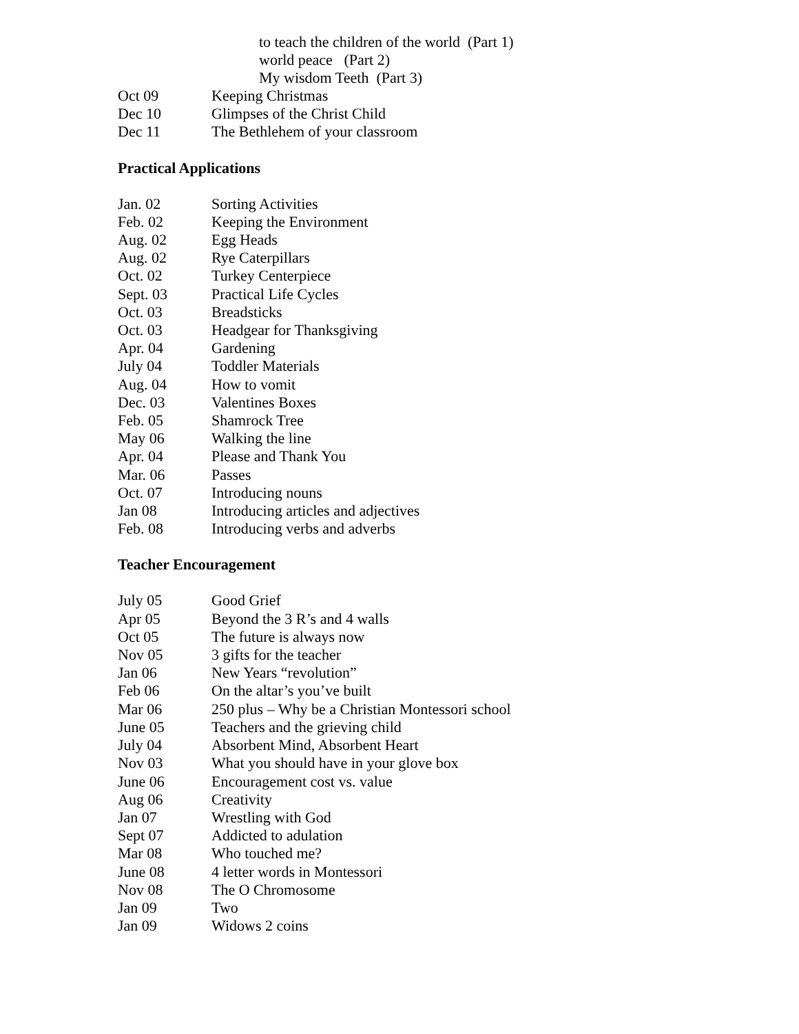to teach the children of the world (Part 1)
world peace (Part 2)
My wisdom Teeth (Part 3)
| Oct 09 | Keeping Christmas |
| Dec 10 | Glimpses of the Christ Child |
| Dec 11 | The Bethlehem of your classroom |
Practical Applications
| Jan. 02 | Sorting Activities |
| Feb. 02 | Keeping the Environment |
| Aug. 02 | Egg Heads |
| Aug. 02 | Rye Caterpillars |
| Oct. 02 | Turkey Centerpiece |
| Sept. 03 | Practical Life Cycles |
| Oct. 03 | Breadsticks |
| Oct. 03 | Headgear for Thanksgiving |
| Apr. 04 | Gardening |
| July 04 | Toddler Materials |
| Aug. 04 | How to vomit |
| Dec. 03 | Valentines Boxes |
| Feb. 05 | Shamrock Tree |
| May 06 | Walking the line |
| Apr. 04 | Please and Thank You |
| Mar. 06 | Passes |
| Oct. 07 | Introducing nouns |
| Jan 08 | Introducing articles and adjectives |
| Feb. 08 | Introducing verbs and adverbs |
Teacher Encouragement
| July 05 | Good Grief |
| Apr 05 | Beyond the 3 R’s and 4 walls |
| Oct 05 | The future is always now |
| Nov 05 | 3 gifts for the teacher |
| Jan 06 | New Years “revolution” |
| Feb 06 | On the altar’s you’ve built |
| Mar 06 | 250 plus – Why be a Christian Montessori school |
| June 05 | Teachers and the grieving child |
| July 04 | Absorbent Mind, Absorbent Heart |
| Nov 03 | What you should have in your glove box |
| June 06 | Encouragement cost vs. value |
| Aug 06 | Creativity |
| Jan 07 | Wrestling with God |
| Sept 07 | Addicted to adulation |
| Mar 08 | Who touched me? |
| June 08 | 4 letter words in Montessori |
| Nov 08 | The O Chromosome |
| Jan 09 | Two |
| Jan 09 | Widows 2 coins |